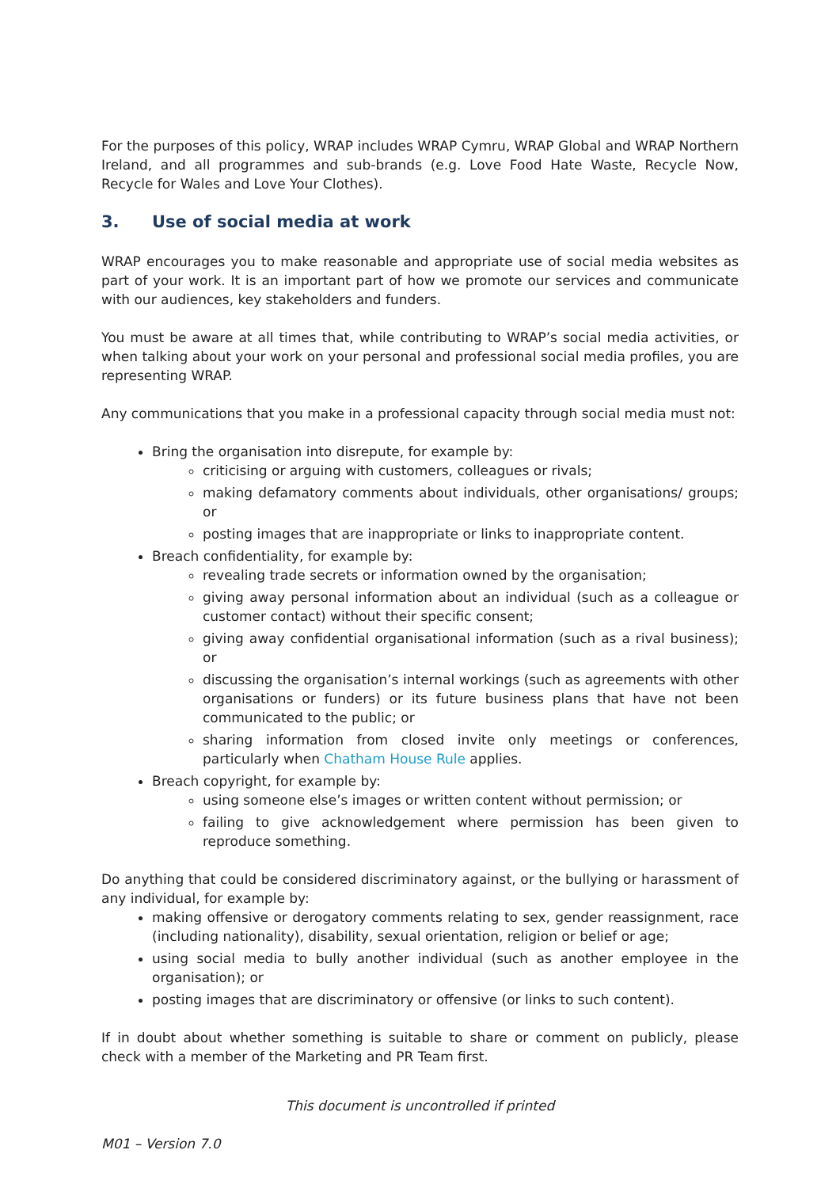For the purposes of this policy, WRAP includes WRAP Cymru, WRAP Global and WRAP Northern Ireland, and all programmes and sub-brands (e.g. Love Food Hate Waste, Recycle Now, Recycle for Wales and Love Your Clothes).
3. Use of social media at work
WRAP encourages you to make reasonable and appropriate use of social media websites as part of your work. It is an important part of how we promote our services and communicate with our audiences, key stakeholders and funders.
You must be aware at all times that, while contributing to WRAP’s social media activities, or when talking about your work on your personal and professional social media profiles, you are representing WRAP.
Any communications that you make in a professional capacity through social media must not:
Bring the organisation into disrepute, for example by:
criticising or arguing with customers, colleagues or rivals;
making defamatory comments about individuals, other organisations/ groups; or
posting images that are inappropriate or links to inappropriate content.
Breach confidentiality, for example by:
revealing trade secrets or information owned by the organisation;
giving away personal information about an individual (such as a colleague or customer contact) without their specific consent;
giving away confidential organisational information (such as a rival business); or
discussing the organisation’s internal workings (such as agreements with other organisations or funders) or its future business plans that have not been communicated to the public; or
sharing information from closed invite only meetings or conferences, particularly when Chatham House Rule applies.
Breach copyright, for example by:
using someone else’s images or written content without permission; or
failing to give acknowledgement where permission has been given to reproduce something.
Do anything that could be considered discriminatory against, or the bullying or harassment of any individual, for example by:
making offensive or derogatory comments relating to sex, gender reassignment, race (including nationality), disability, sexual orientation, religion or belief or age;
using social media to bully another individual (such as another employee in the organisation); or
posting images that are discriminatory or offensive (or links to such content).
If in doubt about whether something is suitable to share or comment on publicly, please check with a member of the Marketing and PR Team first.
This document is uncontrolled if printed
M01 – Version 7.0